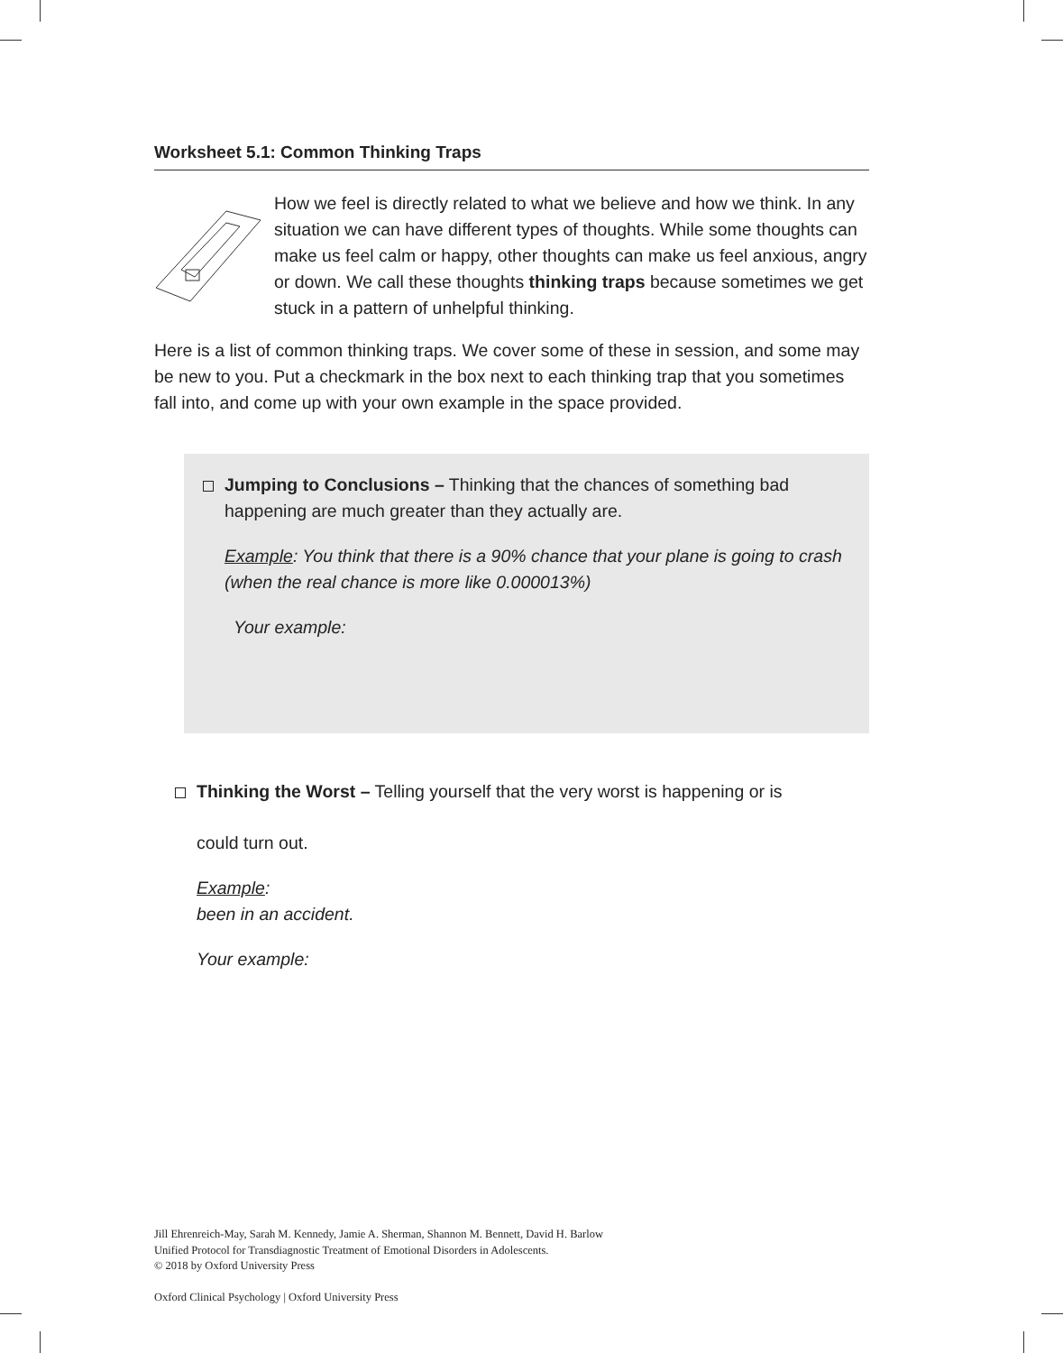Worksheet 5.1: Common Thinking Traps
How we feel is directly related to what we believe and how we think. In any situation we can have different types of thoughts. While some thoughts can make us feel calm or happy, other thoughts can make us feel anxious, angry or down. We call these thoughts thinking traps because sometimes we get stuck in a pattern of unhelpful thinking.
Here is a list of common thinking traps. We cover some of these in session, and some may be new to you. Put a checkmark in the box next to each thinking trap that you sometimes fall into, and come up with your own example in the space provided.
Jumping to Conclusions – Thinking that the chances of something bad happening are much greater than they actually are.
Example: You think that there is a 90% chance that your plane is going to crash (when the real chance is more like 0.000013%)
Your example:
Thinking the Worst – Telling yourself that the very worst is happening or is
could turn out.
Example:
been in an accident.
Your example:
Jill Ehrenreich-May, Sarah M. Kennedy, Jamie A. Sherman, Shannon M. Bennett, David H. Barlow
Unified Protocol for Transdiagnostic Treatment of Emotional Disorders in Adolescents.
© 2018 by Oxford University Press
Oxford Clinical Psychology | Oxford University Press